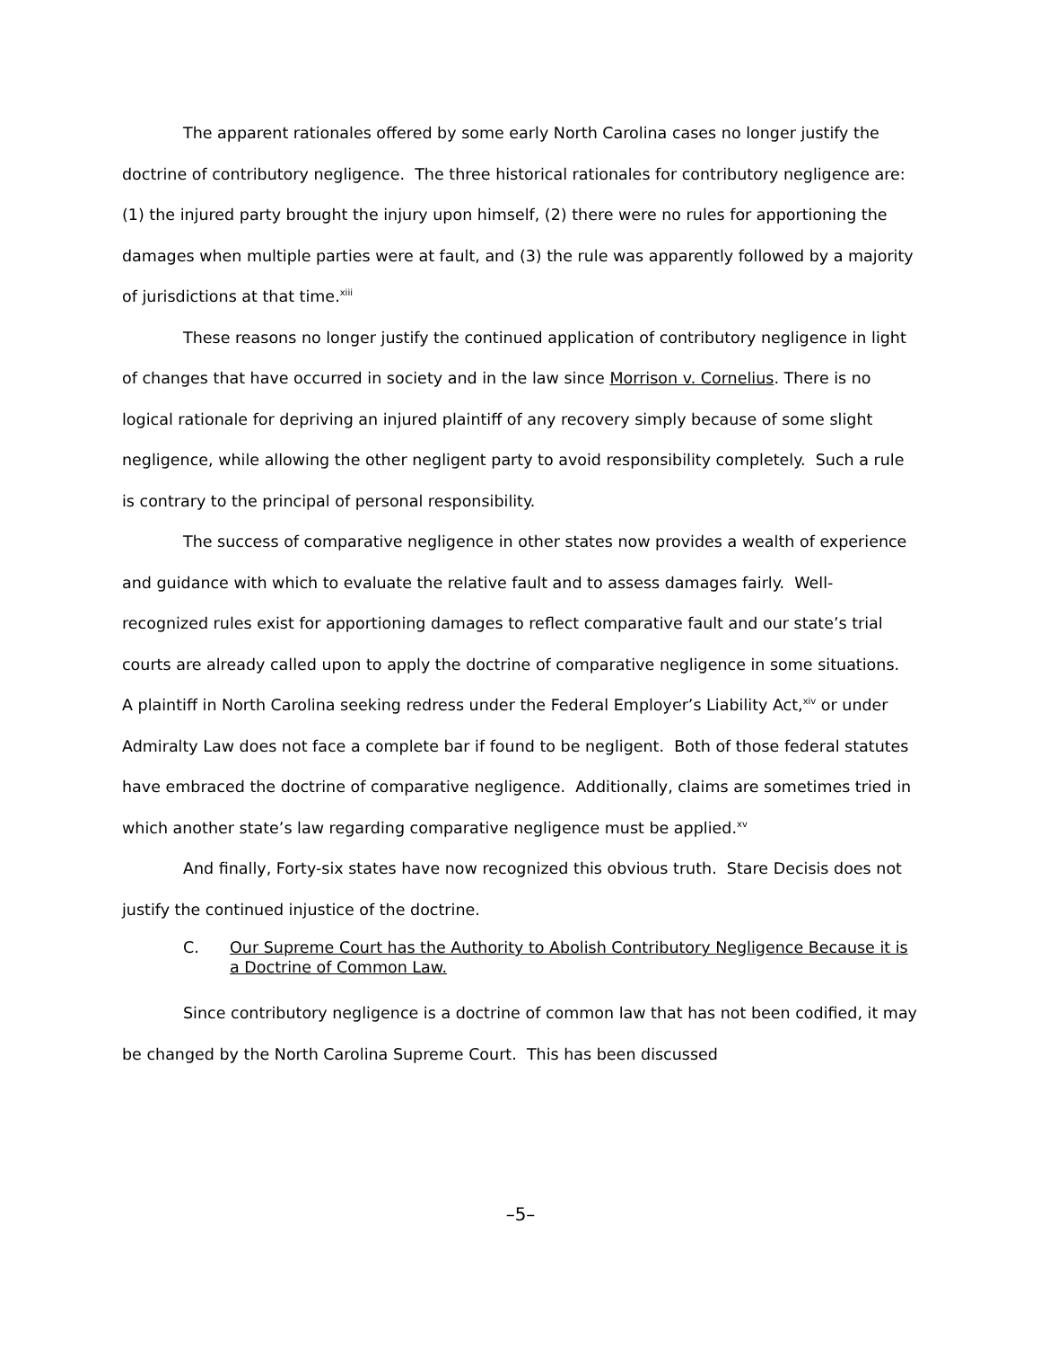The apparent rationales offered by some early North Carolina cases no longer justify the doctrine of contributory negligence. The three historical rationales for contributory negligence are: (1) the injured party brought the injury upon himself, (2) there were no rules for apportioning the damages when multiple parties were at fault, and (3) the rule was apparently followed by a majority of jurisdictions at that time.<sup>xiii</sup>
These reasons no longer justify the continued application of contributory negligence in light of changes that have occurred in society and in the law since Morrison v. Cornelius. There is no logical rationale for depriving an injured plaintiff of any recovery simply because of some slight negligence, while allowing the other negligent party to avoid responsibility completely. Such a rule is contrary to the principal of personal responsibility.
The success of comparative negligence in other states now provides a wealth of experience and guidance with which to evaluate the relative fault and to assess damages fairly. Well-recognized rules exist for apportioning damages to reflect comparative fault and our state’s trial courts are already called upon to apply the doctrine of comparative negligence in some situations. A plaintiff in North Carolina seeking redress under the Federal Employer’s Liability Act,<sup>xiv</sup> or under Admiralty Law does not face a complete bar if found to be negligent. Both of those federal statutes have embraced the doctrine of comparative negligence. Additionally, claims are sometimes tried in which another state’s law regarding comparative negligence must be applied.<sup>xv</sup>
And finally, Forty-six states have now recognized this obvious truth. Stare Decisis does not justify the continued injustice of the doctrine.
C. Our Supreme Court has the Authority to Abolish Contributory Negligence Because it is a Doctrine of Common Law.
Since contributory negligence is a doctrine of common law that has not been codified, it may be changed by the North Carolina Supreme Court. This has been discussed
–5–